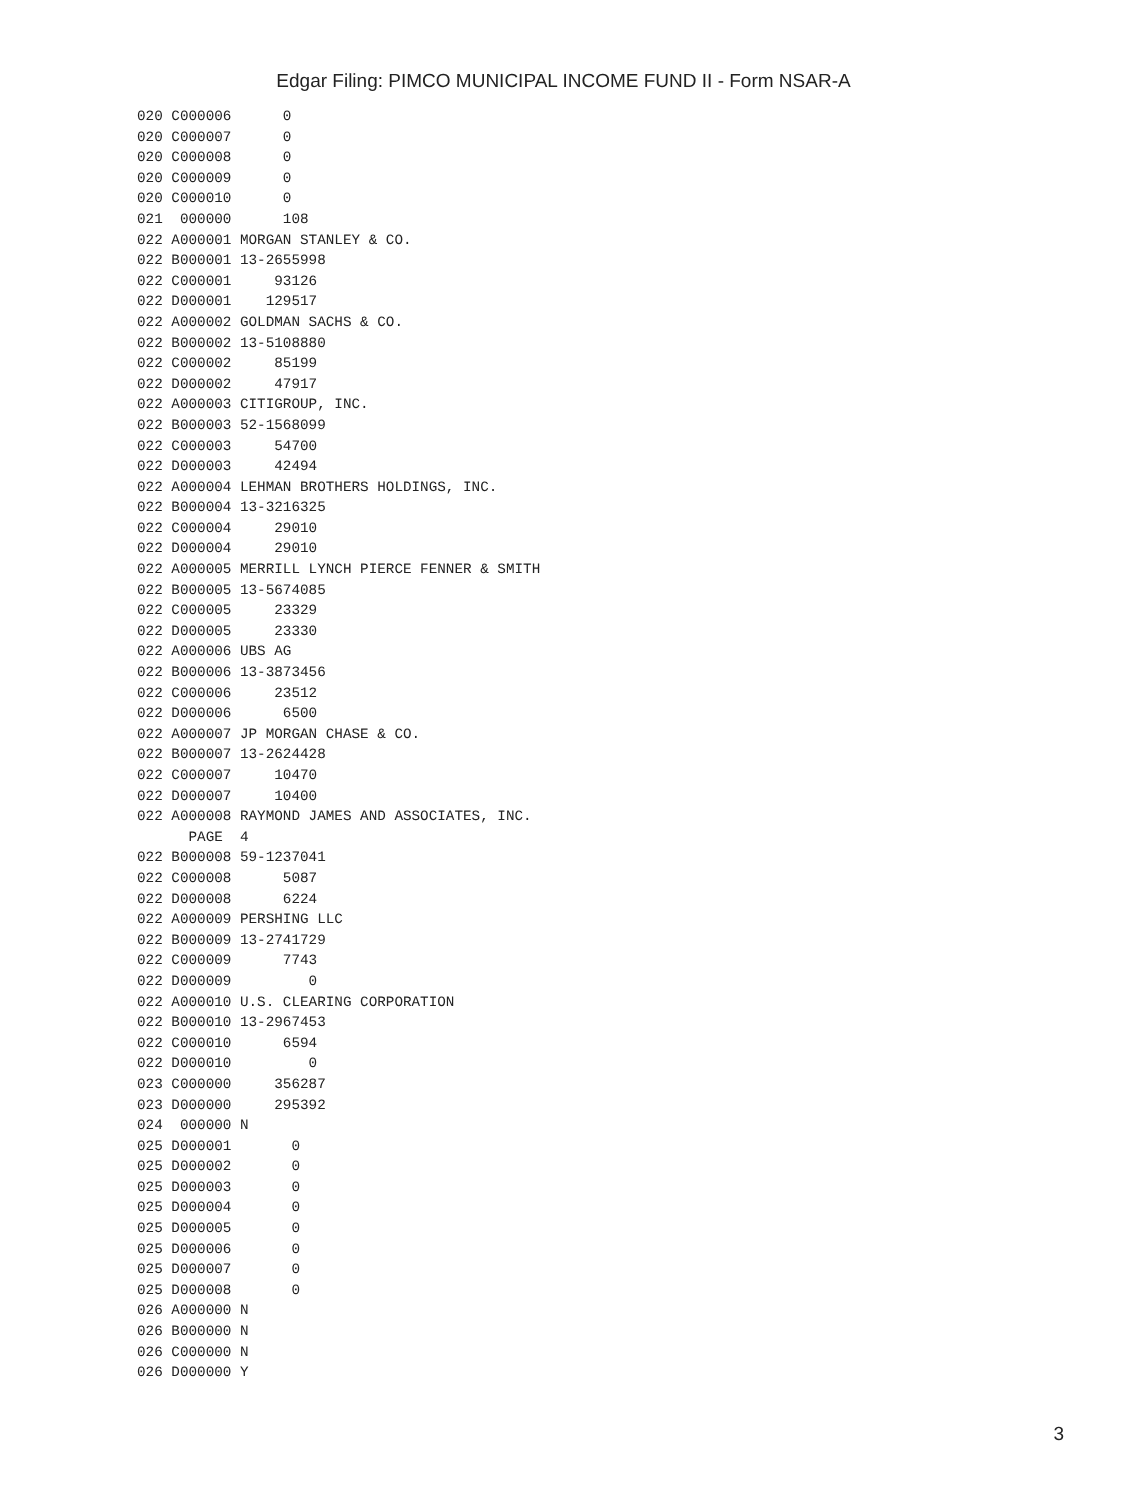Edgar Filing: PIMCO MUNICIPAL INCOME FUND II - Form NSAR-A
020 C000006      0
020 C000007      0
020 C000008      0
020 C000009      0
020 C000010      0
021  000000      108
022 A000001 MORGAN STANLEY & CO.
022 B000001 13-2655998
022 C000001     93126
022 D000001    129517
022 A000002 GOLDMAN SACHS & CO.
022 B000002 13-5108880
022 C000002     85199
022 D000002     47917
022 A000003 CITIGROUP, INC.
022 B000003 52-1568099
022 C000003     54700
022 D000003     42494
022 A000004 LEHMAN BROTHERS HOLDINGS, INC.
022 B000004 13-3216325
022 C000004     29010
022 D000004     29010
022 A000005 MERRILL LYNCH PIERCE FENNER & SMITH
022 B000005 13-5674085
022 C000005     23329
022 D000005     23330
022 A000006 UBS AG
022 B000006 13-3873456
022 C000006     23512
022 D000006      6500
022 A000007 JP MORGAN CHASE & CO.
022 B000007 13-2624428
022 C000007     10470
022 D000007     10400
022 A000008 RAYMOND JAMES AND ASSOCIATES, INC.
      PAGE  4
022 B000008 59-1237041
022 C000008      5087
022 D000008      6224
022 A000009 PERSHING LLC
022 B000009 13-2741729
022 C000009      7743
022 D000009         0
022 A000010 U.S. CLEARING CORPORATION
022 B000010 13-2967453
022 C000010      6594
022 D000010         0
023 C000000     356287
023 D000000     295392
024  000000 N
025 D000001       0
025 D000002       0
025 D000003       0
025 D000004       0
025 D000005       0
025 D000006       0
025 D000007       0
025 D000008       0
026 A000000 N
026 B000000 N
026 C000000 N
026 D000000 Y
3